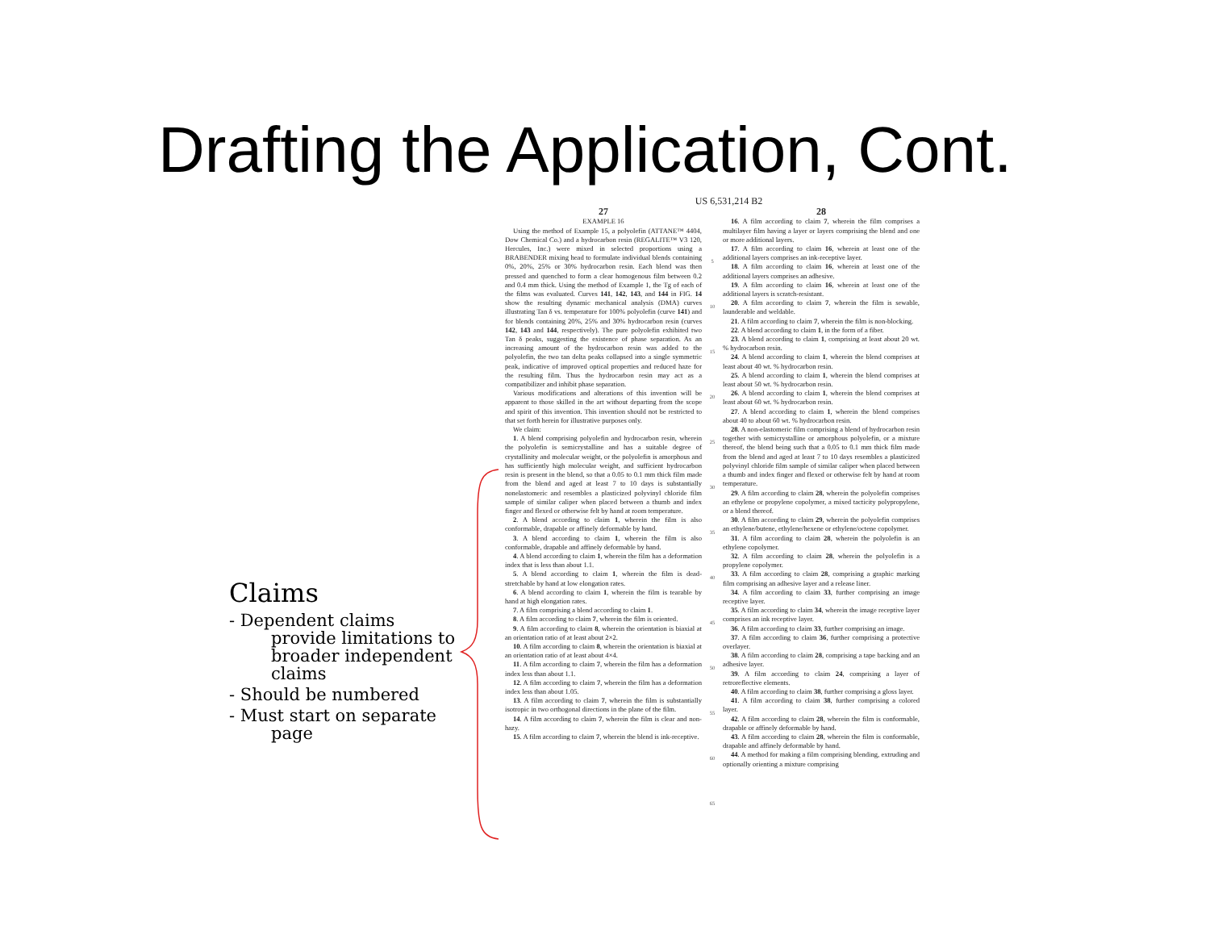Drafting the Application, Cont.
Claims
- Dependent claims provide limitations to broader independent claims
- Should be numbered
- Must start on separate page
US 6,531,214 B2
27
EXAMPLE 16
Using the method of Example 15, a polyolefin (ATTANE™ 4404, Dow Chemical Co.) and a hydrocarbon resin (REGALITE™ V3 120, Hercules, Inc.) were mixed in selected proportions using a BRABENDER mixing head to formulate individual blends containing 0%, 20%, 25% or 30% hydrocarbon resin. Each blend was then pressed and quenched to form a clear homogenous film between 0.2 and 0.4 mm thick. Using the method of Example 1, the Tg of each of the films was evaluated. Curves 141, 142, 143, and 144 in FIG. 14 show the resulting dynamic mechanical analysis (DMA) curves illustrating Tan δ vs. temperature for 100% polyolefin (curve 141) and for blends containing 20%, 25% and 30% hydrocarbon resin (curves 142, 143 and 144, respectively). The pure polyolefin exhibited two Tan δ peaks, suggesting the existence of phase separation. As an increasing amount of the hydrocarbon resin was added to the polyolefin, the two tan delta peaks collapsed into a single symmetric peak, indicative of improved optical properties and reduced haze for the resulting film. Thus the hydrocarbon resin may act as a compatibilizer and inhibit phase separation.
Various modifications and alterations of this invention will be apparent to those skilled in the art without departing from the scope and spirit of this invention. This invention should not be restricted to that set forth herein for illustrative purposes only.
We claim:
1. A blend comprising polyolefin and hydrocarbon resin, wherein the polyolefin is semicrystalline and has a suitable degree of crystallinity and molecular weight, or the polyolefin is amorphous and has sufficiently high molecular weight, and sufficient hydrocarbon resin is present in the blend, so that a 0.05 to 0.1 mm thick film made from the blend and aged at least 7 to 10 days is substantially nonelastomeric and resembles a plasticized polyvinyl chloride film sample of similar caliper when placed between a thumb and index finger and flexed or otherwise felt by hand at room temperature.
2. A blend according to claim 1, wherein the film is also conformable, drapable or affinely deformable by hand.
3. A blend according to claim 1, wherein the film is also conformable, drapable and affinely deformable by hand.
4. A blend according to claim 1, wherein the film has a deformation index that is less than about 1.1.
5. A blend according to claim 1, wherein the film is dead-stretchable by hand at low elongation rates.
6. A blend according to claim 1, wherein the film is tearable by hand at high elongation rates.
7. A film comprising a blend according to claim 1.
8. A film according to claim 7, wherein the film is oriented.
9. A film according to claim 8, wherein the orientation is biaxial at an orientation ratio of at least about 2×2.
10. A film according to claim 8, wherein the orientation is biaxial at an orientation ratio of at least about 4×4.
11. A film according to claim 7, wherein the film has a deformation index less than about 1.1.
12. A film according to claim 7, wherein the film has a deformation index less than about 1.05.
13. A film according to claim 7, wherein the film is substantially isotropic in two orthogonal directions in the plane of the film.
14. A film according to claim 7, wherein the film is clear and non-hazy.
15. A film according to claim 7, wherein the blend is ink-receptive.
5
10
15
20
25
30
35
40
45
50
55
60
65
28
16. A film according to claim 7, wherein the film comprises a multilayer film having a layer or layers comprising the blend and one or more additional layers.
17. A film according to claim 16, wherein at least one of the additional layers comprises an ink-receptive layer.
18. A film according to claim 16, wherein at least one of the additional layers comprises an adhesive.
19. A film according to claim 16, wherein at least one of the additional layers is scratch-resistant.
20. A film according to claim 7, wherein the film is sewable, launderable and weldable.
21. A film according to claim 7, wherein the film is non-blocking.
22. A blend according to claim 1, in the form of a fiber.
23. A blend according to claim 1, comprising at least about 20 wt. % hydrocarbon resin.
24. A blend according to claim 1, wherein the blend comprises at least about 40 wt. % hydrocarbon resin.
25. A blend according to claim 1, wherein the blend comprises at least about 50 wt. % hydrocarbon resin.
26. A blend according to claim 1, wherein the blend comprises at least about 60 wt. % hydrocarbon resin.
27. A blend according to claim 1, wherein the blend comprises about 40 to about 60 wt. % hydrocarbon resin.
28. A non-elastomeric film comprising a blend of hydrocarbon resin together with semicrystalline or amorphous polyolefin, or a mixture thereof, the blend being such that a 0.05 to 0.1 mm thick film made from the blend and aged at least 7 to 10 days resembles a plasticized polyvinyl chloride film sample of similar caliper when placed between a thumb and index finger and flexed or otherwise felt by hand at room temperature.
29. A film according to claim 28, wherein the polyolefin comprises an ethylene or propylene copolymer, a mixed tacticity polypropylene, or a blend thereof.
30. A film according to claim 29, wherein the polyolefin comprises an ethylene/butene, ethylene/hexene or ethylene/octene copolymer.
31. A film according to claim 28, wherein the polyolefin is an ethylene copolymer.
32. A film according to claim 28, wherein the polyolefin is a propylene copolymer.
33. A film according to claim 28, comprising a graphic marking film comprising an adhesive layer and a release liner.
34. A film according to claim 33, further comprising an image receptive layer.
35. A film according to claim 34, wherein the image receptive layer comprises an ink receptive layer.
36. A film according to claim 33, further comprising an image.
37. A film according to claim 36, further comprising a protective overlayer.
38. A film according to claim 28, comprising a tape backing and an adhesive layer.
39. A film according to claim 24, comprising a layer of retroreflective elements.
40. A film according to claim 38, further comprising a gloss layer.
41. A film according to claim 38, further comprising a colored layer.
42. A film according to claim 28, wherein the film is conformable, drapable or affinely deformable by hand.
43. A film according to claim 28, wherein the film is conformable, drapable and affinely deformable by hand.
44. A method for making a film comprising blending, extruding and optionally orienting a mixture comprising